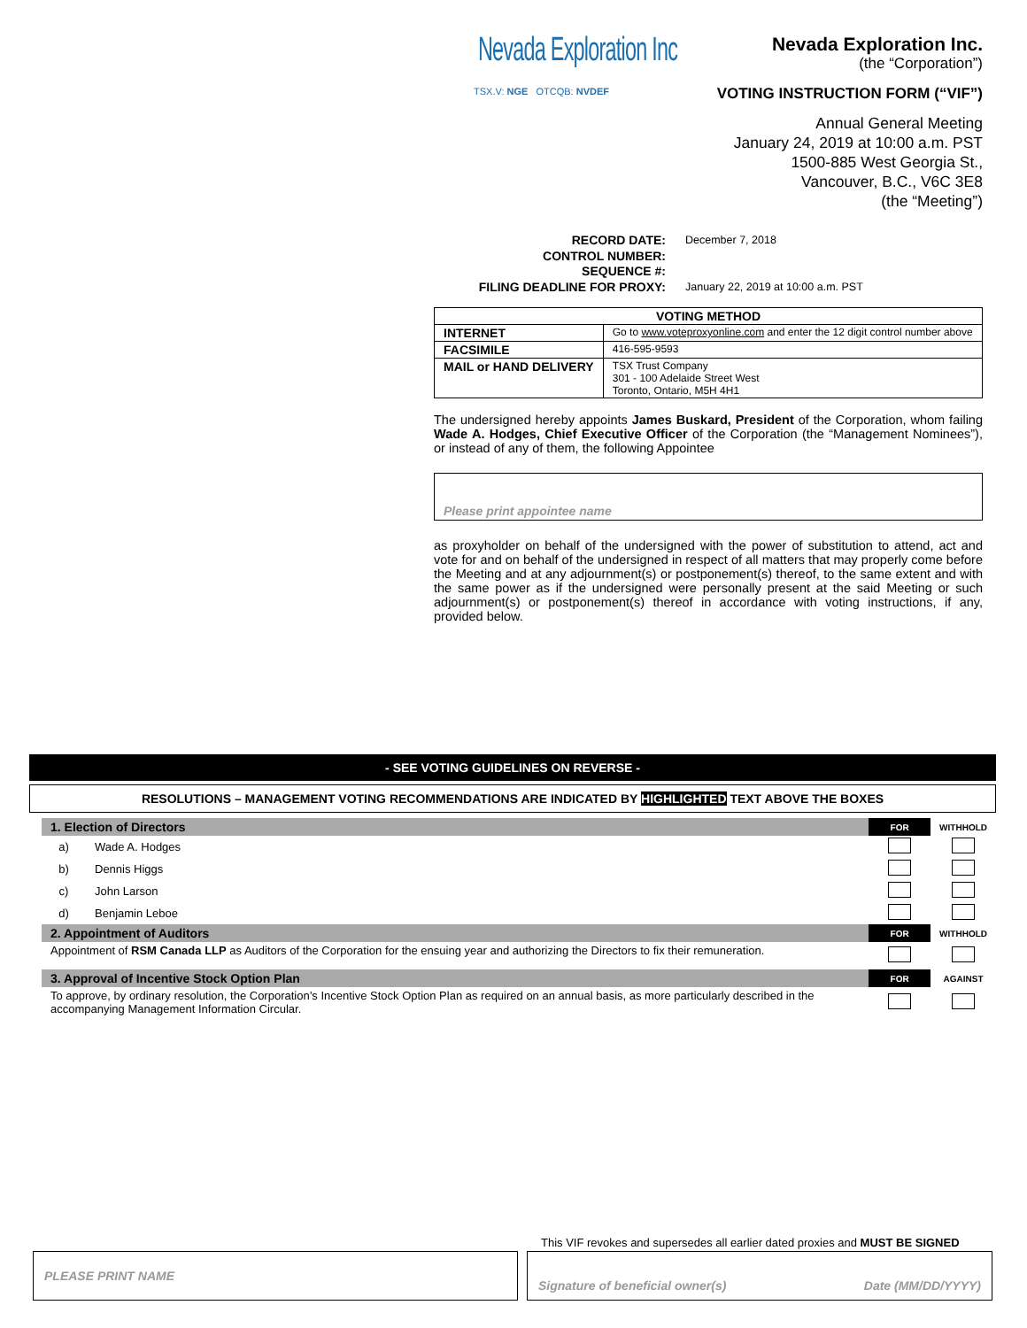Nevada Exploration Inc
TSX.V: NGE OTCQB: NVDEF
Nevada Exploration Inc.
(the “Corporation”)
VOTING INSTRUCTION FORM (“VIF”)
Annual General Meeting
January 24, 2019 at 10:00 a.m. PST
1500-885 West Georgia St.,
Vancouver, B.C., V6C 3E8
(the “Meeting”)
RECORD DATE:
CONTROL NUMBER:
SEQUENCE #:
FILING DEADLINE FOR PROXY:
December 7, 2018
January 22, 2019 at 10:00 a.m. PST
| VOTING METHOD | |
| --- | --- |
| INTERNET | Go to www.voteproxyonline.com and enter the 12 digit control number above |
| FACSIMILE | 416-595-9593 |
| MAIL or HAND DELIVERY | TSX Trust Company 301 - 100 Adelaide Street West Toronto, Ontario, M5H 4H1 |
The undersigned hereby appoints James Buskard, President of the Corporation, whom failing Wade A. Hodges, Chief Executive Officer of the Corporation (the “Management Nominees”), or instead of any of them, the following Appointee
Please print appointee name
as proxyholder on behalf of the undersigned with the power of substitution to attend, act and vote for and on behalf of the undersigned in respect of all matters that may properly come before the Meeting and at any adjournment(s) or postponement(s) thereof, to the same extent and with the same power as if the undersigned were personally present at the said Meeting or such adjournment(s) or postponement(s) thereof in accordance with voting instructions, if any, provided below.
- SEE VOTING GUIDELINES ON REVERSE -
RESOLUTIONS – MANAGEMENT VOTING RECOMMENDATIONS ARE INDICATED BY HIGHLIGHTED TEXT ABOVE THE BOXES
| 1. Election of Directors | | FOR | WITHHOLD |
| a) | Wade A. Hodges | | |
| b) | Dennis Higgs | | |
| c) | John Larson | | |
| d) | Benjamin Leboe | | |
| 2. Appointment of Auditors | | FOR | WITHHOLD |
| Appointment of RSM Canada LLP as Auditors of the Corporation for the ensuing year and authorizing the Directors to fix their remuneration. | | | |
| 3. Approval of Incentive Stock Option Plan | | FOR | AGAINST |
| To approve, by ordinary resolution, the Corporation’s Incentive Stock Option Plan as required on an annual basis, as more particularly described in the accompanying Management Information Circular. | | | |
This VIF revokes and supersedes all earlier dated proxies and MUST BE SIGNED
PLEASE PRINT NAME Signature of beneficial owner(s) Date (MM/DD/YYYY)